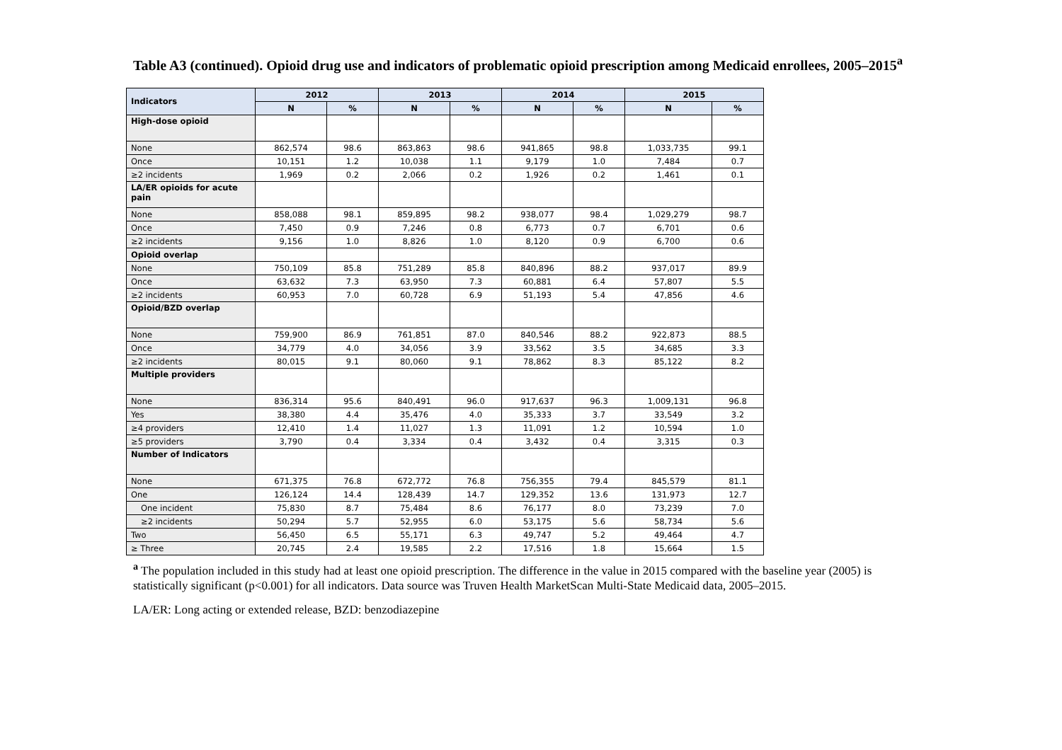Table A3 (continued). Opioid drug use and indicators of problematic opioid prescription among Medicaid enrollees, 2005–2015<sup>a</sup>
| Indicators | 2012 | | 2013 | | 2014 | | 2015 | |
| --- | --- | --- | --- | --- | --- | --- | --- | --- |
| | N | % | N | % | N | % | N | % |
| High-dose opioid | | | | | | | | |
| None | 862,574 | 98.6 | 863,863 | 98.6 | 941,865 | 98.8 | 1,033,735 | 99.1 |
| Once | 10,151 | 1.2 | 10,038 | 1.1 | 9,179 | 1.0 | 7,484 | 0.7 |
| ≥2 incidents | 1,969 | 0.2 | 2,066 | 0.2 | 1,926 | 0.2 | 1,461 | 0.1 |
| LA/ER opioids for acute pain | | | | | | | | |
| None | 858,088 | 98.1 | 859,895 | 98.2 | 938,077 | 98.4 | 1,029,279 | 98.7 |
| Once | 7,450 | 0.9 | 7,246 | 0.8 | 6,773 | 0.7 | 6,701 | 0.6 |
| ≥2 incidents | 9,156 | 1.0 | 8,826 | 1.0 | 8,120 | 0.9 | 6,700 | 0.6 |
| Opioid overlap | | | | | | | | |
| None | 750,109 | 85.8 | 751,289 | 85.8 | 840,896 | 88.2 | 937,017 | 89.9 |
| Once | 63,632 | 7.3 | 63,950 | 7.3 | 60,881 | 6.4 | 57,807 | 5.5 |
| ≥2 incidents | 60,953 | 7.0 | 60,728 | 6.9 | 51,193 | 5.4 | 47,856 | 4.6 |
| Opioid/BZD overlap | | | | | | | | |
| None | 759,900 | 86.9 | 761,851 | 87.0 | 840,546 | 88.2 | 922,873 | 88.5 |
| Once | 34,779 | 4.0 | 34,056 | 3.9 | 33,562 | 3.5 | 34,685 | 3.3 |
| ≥2 incidents | 80,015 | 9.1 | 80,060 | 9.1 | 78,862 | 8.3 | 85,122 | 8.2 |
| Multiple providers | | | | | | | | |
| None | 836,314 | 95.6 | 840,491 | 96.0 | 917,637 | 96.3 | 1,009,131 | 96.8 |
| Yes | 38,380 | 4.4 | 35,476 | 4.0 | 35,333 | 3.7 | 33,549 | 3.2 |
| ≥4 providers | 12,410 | 1.4 | 11,027 | 1.3 | 11,091 | 1.2 | 10,594 | 1.0 |
| ≥5 providers | 3,790 | 0.4 | 3,334 | 0.4 | 3,432 | 0.4 | 3,315 | 0.3 |
| Number of Indicators | | | | | | | | |
| None | 671,375 | 76.8 | 672,772 | 76.8 | 756,355 | 79.4 | 845,579 | 81.1 |
| One | 126,124 | 14.4 | 128,439 | 14.7 | 129,352 | 13.6 | 131,973 | 12.7 |
| One incident | 75,830 | 8.7 | 75,484 | 8.6 | 76,177 | 8.0 | 73,239 | 7.0 |
| ≥2 incidents | 50,294 | 5.7 | 52,955 | 6.0 | 53,175 | 5.6 | 58,734 | 5.6 |
| Two | 56,450 | 6.5 | 55,171 | 6.3 | 49,747 | 5.2 | 49,464 | 4.7 |
| ≥ Three | 20,745 | 2.4 | 19,585 | 2.2 | 17,516 | 1.8 | 15,664 | 1.5 |
<sup>a</sup> The population included in this study had at least one opioid prescription. The difference in the value in 2015 compared with the baseline year (2005) is statistically significant (p<0.001) for all indicators. Data source was Truven Health MarketScan Multi-State Medicaid data, 2005–2015.
LA/ER: Long acting or extended release, BZD: benzodiazepine